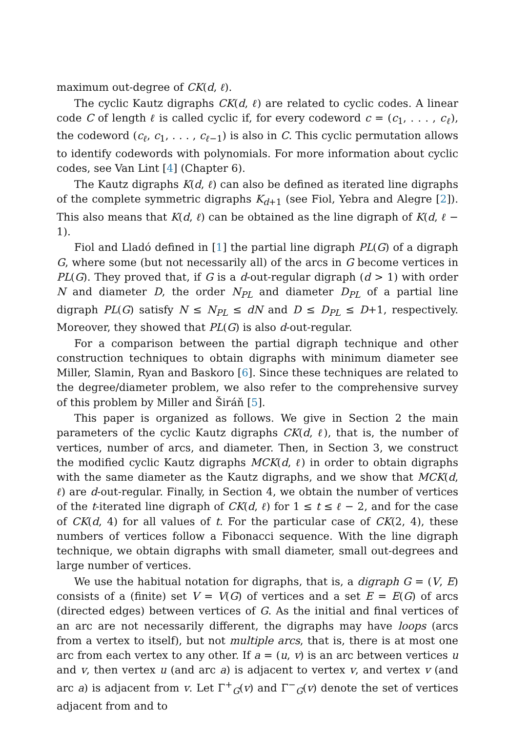maximum out-degree of CK(d, ℓ).
The cyclic Kautz digraphs CK(d, ℓ) are related to cyclic codes. A linear code C of length ℓ is called cyclic if, for every codeword c = (c<sub>1</sub>, . . . , c<sub>ℓ</sub>), the codeword (c<sub>ℓ</sub>, c<sub>1</sub>, . . . , c<sub>ℓ−1</sub>) is also in C. This cyclic permutation allows to identify codewords with polynomials. For more information about cyclic codes, see Van Lint [4] (Chapter 6).
The Kautz digraphs K(d, ℓ) can also be defined as iterated line digraphs of the complete symmetric digraphs K<sub>d+1</sub> (see Fiol, Yebra and Alegre [2]). This also means that K(d, ℓ) can be obtained as the line digraph of K(d, ℓ − 1).
Fiol and Lladó defined in [1] the partial line digraph PL(G) of a digraph G, where some (but not necessarily all) of the arcs in G become vertices in PL(G). They proved that, if G is a d-out-regular digraph (d > 1) with order N and diameter D, the order N<sub>PL</sub> and diameter D<sub>PL</sub> of a partial line digraph PL(G) satisfy N ≤ N<sub>PL</sub> ≤ dN and D ≤ D<sub>PL</sub> ≤ D+1, respectively. Moreover, they showed that PL(G) is also d-out-regular.
For a comparison between the partial digraph technique and other construction techniques to obtain digraphs with minimum diameter see Miller, Slamin, Ryan and Baskoro [6]. Since these techniques are related to the degree/diameter problem, we also refer to the comprehensive survey of this problem by Miller and Širáň [5].
This paper is organized as follows. We give in Section 2 the main parameters of the cyclic Kautz digraphs CK(d, ℓ), that is, the number of vertices, number of arcs, and diameter. Then, in Section 3, we construct the modified cyclic Kautz digraphs MCK(d, ℓ) in order to obtain digraphs with the same diameter as the Kautz digraphs, and we show that MCK(d, ℓ) are d-out-regular. Finally, in Section 4, we obtain the number of vertices of the t-iterated line digraph of CK(d, ℓ) for 1 ≤ t ≤ ℓ − 2, and for the case of CK(d, 4) for all values of t. For the particular case of CK(2, 4), these numbers of vertices follow a Fibonacci sequence. With the line digraph technique, we obtain digraphs with small diameter, small out-degrees and large number of vertices.
We use the habitual notation for digraphs, that is, a digraph G = (V, E) consists of a (finite) set V = V(G) of vertices and a set E = E(G) of arcs (directed edges) between vertices of G. As the initial and final vertices of an arc are not necessarily different, the digraphs may have loops (arcs from a vertex to itself), but not multiple arcs, that is, there is at most one arc from each vertex to any other. If a = (u, v) is an arc between vertices u and v, then vertex u (and arc a) is adjacent to vertex v, and vertex v (and arc a) is adjacent from v. Let Γ<sup>+</sup><sub>G</sub>(v) and Γ<sup>−</sup><sub>G</sub>(v) denote the set of vertices adjacent from and to